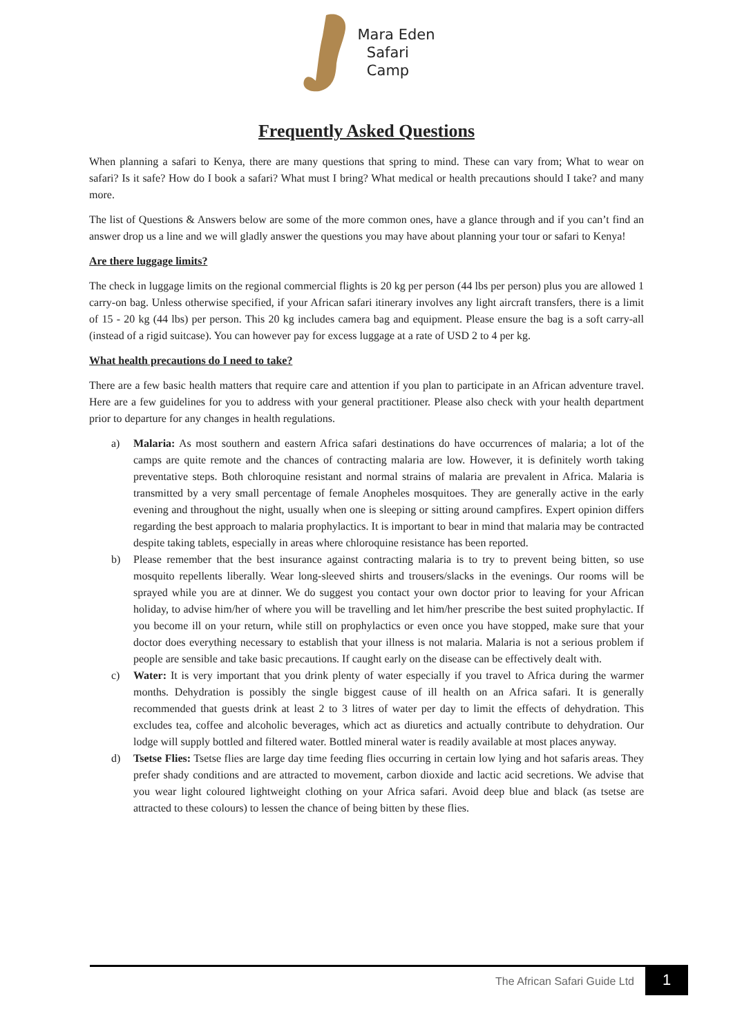Mara Eden
Safari
Camp
Frequently Asked Questions
When planning a safari to Kenya, there are many questions that spring to mind. These can vary from; What to wear on safari? Is it safe? How do I book a safari? What must I bring? What medical or health precautions should I take? and many more.
The list of Questions & Answers below are some of the more common ones, have a glance through and if you can’t find an answer drop us a line and we will gladly answer the questions you may have about planning your tour or safari to Kenya!
Are there luggage limits?
The check in luggage limits on the regional commercial flights is 20 kg per person (44 lbs per person) plus you are allowed 1 carry-on bag. Unless otherwise specified, if your African safari itinerary involves any light aircraft transfers, there is a limit of 15 - 20 kg (44 lbs) per person. This 20 kg includes camera bag and equipment. Please ensure the bag is a soft carry-all (instead of a rigid suitcase). You can however pay for excess luggage at a rate of USD 2 to 4 per kg.
What health precautions do I need to take?
There are a few basic health matters that require care and attention if you plan to participate in an African adventure travel. Here are a few guidelines for you to address with your general practitioner. Please also check with your health department prior to departure for any changes in health regulations.
a) Malaria: As most southern and eastern Africa safari destinations do have occurrences of malaria; a lot of the camps are quite remote and the chances of contracting malaria are low. However, it is definitely worth taking preventative steps. Both chloroquine resistant and normal strains of malaria are prevalent in Africa. Malaria is transmitted by a very small percentage of female Anopheles mosquitoes. They are generally active in the early evening and throughout the night, usually when one is sleeping or sitting around campfires. Expert opinion differs regarding the best approach to malaria prophylactics. It is important to bear in mind that malaria may be contracted despite taking tablets, especially in areas where chloroquine resistance has been reported.
b) Please remember that the best insurance against contracting malaria is to try to prevent being bitten, so use mosquito repellents liberally. Wear long-sleeved shirts and trousers/slacks in the evenings. Our rooms will be sprayed while you are at dinner. We do suggest you contact your own doctor prior to leaving for your African holiday, to advise him/her of where you will be travelling and let him/her prescribe the best suited prophylactic. If you become ill on your return, while still on prophylactics or even once you have stopped, make sure that your doctor does everything necessary to establish that your illness is not malaria. Malaria is not a serious problem if people are sensible and take basic precautions. If caught early on the disease can be effectively dealt with.
c) Water: It is very important that you drink plenty of water especially if you travel to Africa during the warmer months. Dehydration is possibly the single biggest cause of ill health on an Africa safari. It is generally recommended that guests drink at least 2 to 3 litres of water per day to limit the effects of dehydration. This excludes tea, coffee and alcoholic beverages, which act as diuretics and actually contribute to dehydration. Our lodge will supply bottled and filtered water. Bottled mineral water is readily available at most places anyway.
d) Tsetse Flies: Tsetse flies are large day time feeding flies occurring in certain low lying and hot safaris areas. They prefer shady conditions and are attracted to movement, carbon dioxide and lactic acid secretions. We advise that you wear light coloured lightweight clothing on your Africa safari. Avoid deep blue and black (as tsetse are attracted to these colours) to lessen the chance of being bitten by these flies.
The African Safari Guide Ltd 1